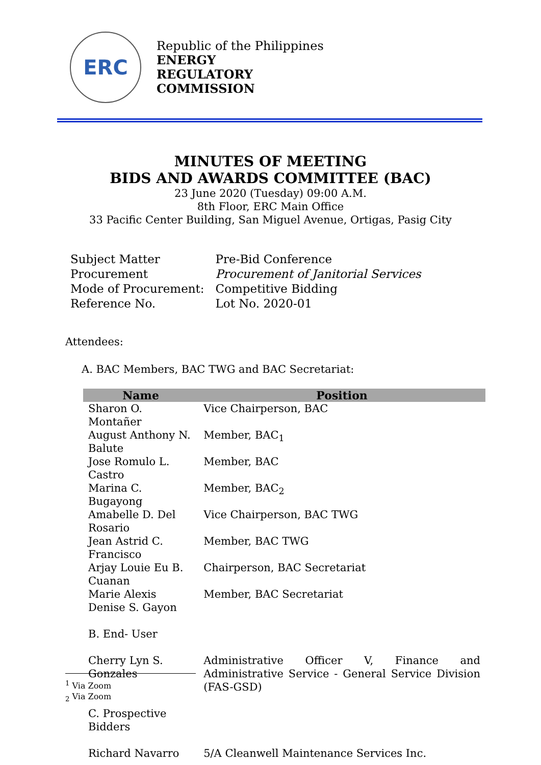ERC
Republic of the Philippines
ENERGY
REGULATORY
COMMISSION
MINUTES OF MEETING
BIDS AND AWARDS COMMITTEE (BAC)
23 June 2020 (Tuesday) 09:00 A.M.
8th Floor, ERC Main Office
33 Pacific Center Building, San Miguel Avenue, Ortigas, Pasig City
| Subject Matter | Pre-Bid Conference |
| Procurement | Procurement of Janitorial Services |
| Mode of Procurement: | Competitive Bidding |
| Reference No. | Lot No. 2020-01 |
Attendees:
A. BAC Members, BAC TWG and BAC Secretariat:
| Name | Position |
| --- | --- |
| Sharon O. Montañer | Vice Chairperson, BAC |
| August Anthony N. Balute | Member, BAC<sub>1</sub> |
| Jose Romulo L. Castro | Member, BAC |
| Marina C. Bugayong | Member, BAC<sub>2</sub> |
| Amabelle D. Del Rosario | Vice Chairperson, BAC TWG |
| Jean Astrid C. Francisco | Member, BAC TWG |
| Arjay Louie Eu B. Cuanan | Chairperson, BAC Secretariat |
| Marie Alexis Denise S. Gayon | Member, BAC Secretariat |
| B. End- User | |
| Cherry Lyn S. Gonzales | Administrative Officer V, Finance and Administrative Service - General Service Division (FAS-GSD) |
| C. Prospective Bidders | |
| Richard Navarro | 5/A Cleanwell Maintenance Services Inc. |
<sup>1</sup> Via Zoom
<sub>2</sub> Via Zoom